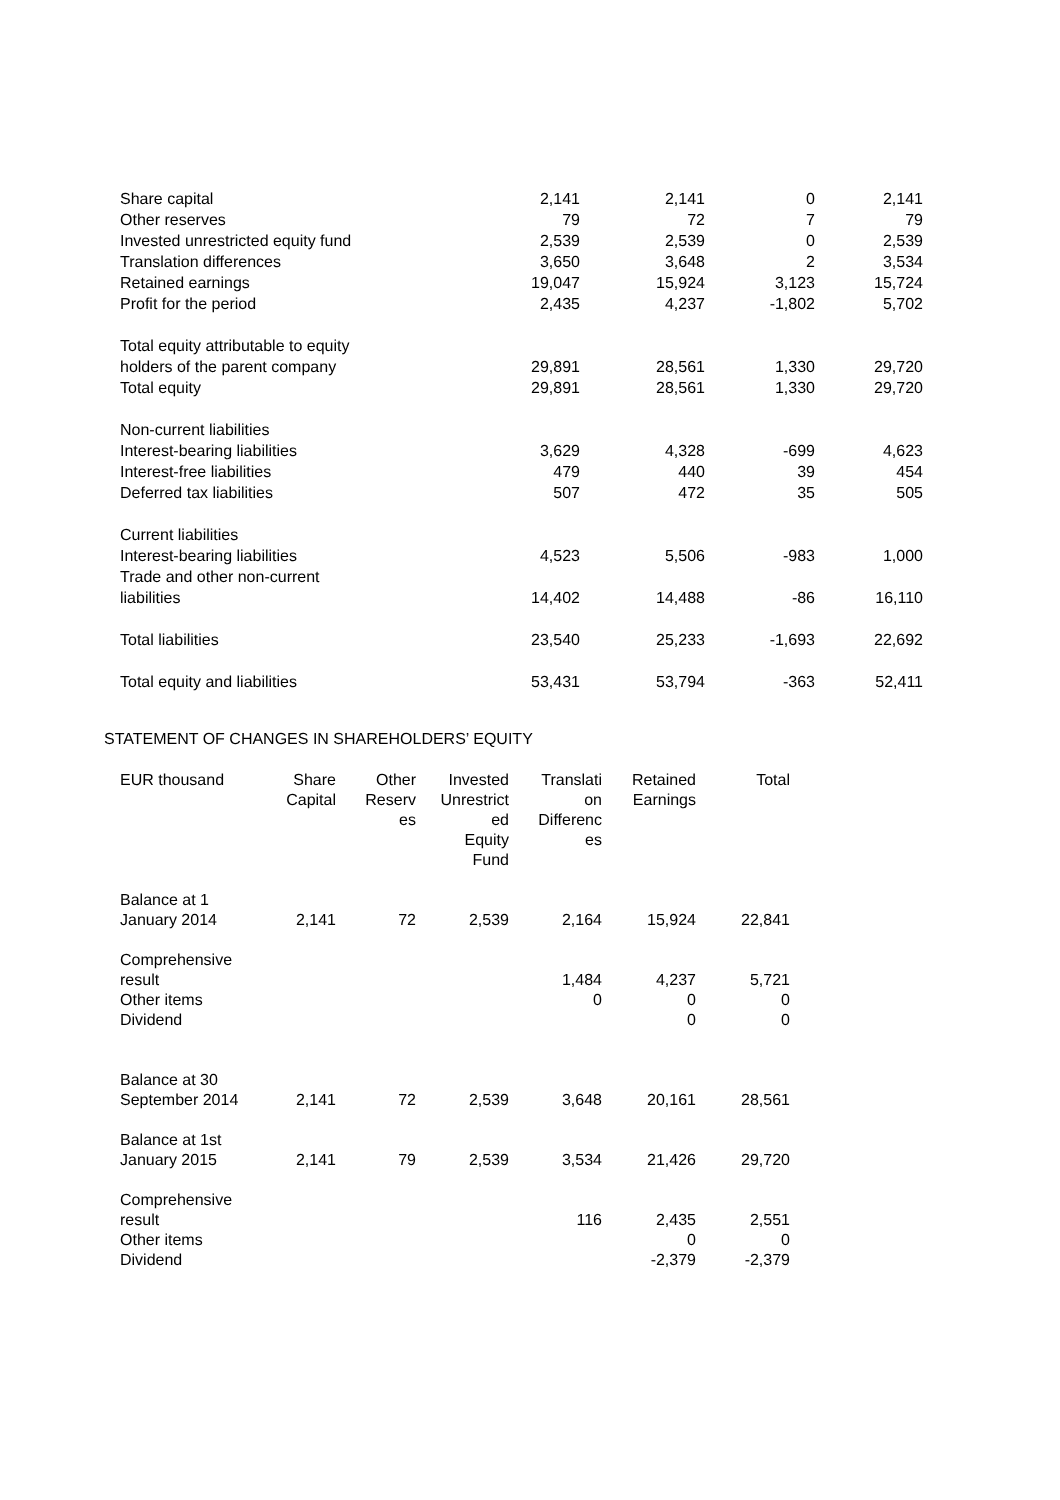| Share capital | 2,141 | 2,141 | 0 | 2,141 |
| Other reserves | 79 | 72 | 7 | 79 |
| Invested unrestricted equity fund | 2,539 | 2,539 | 0 | 2,539 |
| Translation differences | 3,650 | 3,648 | 2 | 3,534 |
| Retained earnings | 19,047 | 15,924 | 3,123 | 15,724 |
| Profit for the period | 2,435 | 4,237 | -1,802 | 5,702 |
| Total equity attributable to equity holders of the parent company | 29,891 | 28,561 | 1,330 | 29,720 |
| Total equity | 29,891 | 28,561 | 1,330 | 29,720 |
| Non-current liabilities | | | | |
| Interest-bearing liabilities | 3,629 | 4,328 | -699 | 4,623 |
| Interest-free liabilities | 479 | 440 | 39 | 454 |
| Deferred tax liabilities | 507 | 472 | 35 | 505 |
| Current liabilities | | | | |
| Interest-bearing liabilities | 4,523 | 5,506 | -983 | 1,000 |
| Trade and other non-current liabilities | 14,402 | 14,488 | -86 | 16,110 |
| Total liabilities | 23,540 | 25,233 | -1,693 | 22,692 |
| Total equity and liabilities | 53,431 | 53,794 | -363 | 52,411 |
STATEMENT OF CHANGES IN SHAREHOLDERS’ EQUITY
| EUR thousand | Share Capital | Other Reserv es | Invested Unrestrict ed Equity Fund | Translati on Differenc es | Retained Earnings | Total |
| --- | --- | --- | --- | --- | --- | --- |
| Balance at 1 January 2014 | 2,141 | 72 | 2,539 | 2,164 | 15,924 | 22,841 |
| Comprehensive result Other items Dividend | | | | 1,484 0 | 4,237 0 0 | 5,721 0 0 |
| Balance at 30 September 2014 | 2,141 | 72 | 2,539 | 3,648 | 20,161 | 28,561 |
| Balance at 1st January 2015 | 2,141 | 79 | 2,539 | 3,534 | 21,426 | 29,720 |
| Comprehensive result Other items Dividend | | | | 116 | 2,435 0 -2,379 | 2,551 0 -2,379 |